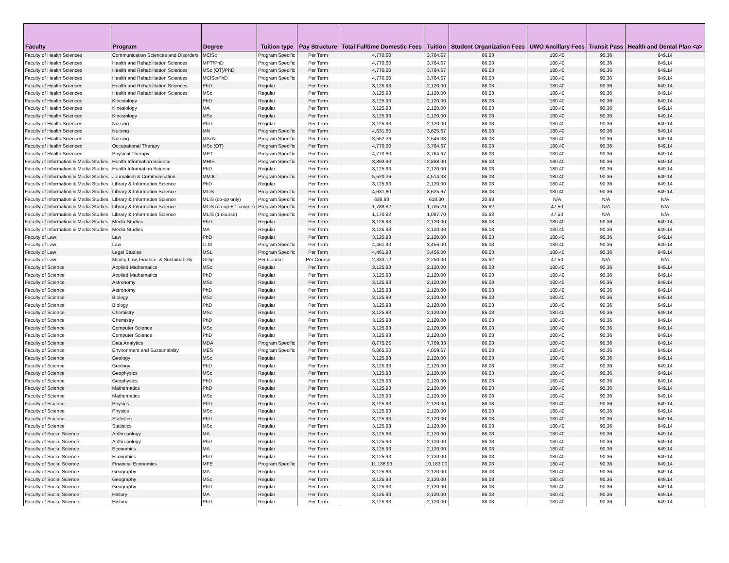| Faculty | Program | Degree | Tuition type | Pay Structure | Total Fulltime Domestic Fees | Tuition | Student Organization Fees | UWO Ancillary Fees | Transit Pass | Health and Dental Plan <a> |
| --- | --- | --- | --- | --- | --- | --- | --- | --- | --- | --- |
| Faculty of Health Sciences | Communication Sciences and Disorders | MClSc | Program Specific | Per Term | 4,770.60 | 3,764.67 | 86.03 | 180.40 | 90.36 | 649.14 |
| Faculty of Health Sciences | Health and Rehabilitation Sciences | MPT/PhD | Program Specific | Per Term | 4,770.60 | 3,764.67 | 86.03 | 180.40 | 90.36 | 649.14 |
| Faculty of Health Sciences | Health and Rehabilitation Sciences | MSc (OT)/PhD | Program Specific | Per Term | 4,770.60 | 3,764.67 | 86.03 | 180.40 | 90.36 | 649.14 |
| Faculty of Health Sciences | Health and Rehabilitation Sciences | MClSc/PhD | Program Specific | Per Term | 4,770.60 | 3,764.67 | 86.03 | 180.40 | 90.36 | 649.14 |
| Faculty of Health Sciences | Health and Rehabilitation Sciences | PhD | Regular | Per Term | 3,125.93 | 2,120.00 | 86.03 | 180.40 | 90.36 | 649.14 |
| Faculty of Health Sciences | Health and Rehabilitation Sciences | MSc | Regular | Per Term | 3,125.93 | 2,120.00 | 86.03 | 180.40 | 90.36 | 649.14 |
| Faculty of Health Sciences | Kinesiology | PhD | Regular | Per Term | 3,125.93 | 2,120.00 | 86.03 | 180.40 | 90.36 | 649.14 |
| Faculty of Health Sciences | Kinesiology | MA | Regular | Per Term | 3,125.93 | 2,120.00 | 86.03 | 180.40 | 90.36 | 649.14 |
| Faculty of Health Sciences | Kinesiology | MSc | Regular | Per Term | 3,125.93 | 2,120.00 | 86.03 | 180.40 | 90.36 | 649.14 |
| Faculty of Health Sciences | Nursing | PhD | Regular | Per Term | 3,125.93 | 2,120.00 | 86.03 | 180.40 | 90.36 | 649.14 |
| Faculty of Health Sciences | Nursing | MN | Program Specific | Per Term | 4,631.60 | 3,625.67 | 86.03 | 180.40 | 90.36 | 649.14 |
| Faculty of Health Sciences | Nursing | MScN | Program Specific | Per Term | 3,552.26 | 2,546.33 | 86.03 | 180.40 | 90.36 | 649.14 |
| Faculty of Health Sciences | Occupational Therapy | MSc (OT) | Program Specific | Per Term | 4,770.60 | 3,764.67 | 86.03 | 180.40 | 90.36 | 649.14 |
| Faculty of Health Sciences | Physical Therapy | MPT | Program Specific | Per Term | 4,770.60 | 3,764.67 | 86.03 | 180.40 | 90.36 | 649.14 |
| Faculty of Information & Media Studies | Health Information Science | MHIS | Program Specific | Per Term | 3,893.93 | 2,888.00 | 86.03 | 180.40 | 90.36 | 649.14 |
| Faculty of Information & Media Studies | Health Information Science | PhD | Regular | Per Term | 3,125.93 | 2,120.00 | 86.03 | 180.40 | 90.36 | 649.14 |
| Faculty of Information & Media Studies | Journalism & Communication | MMJC | Program Specific | Per Term | 5,520.26 | 4,514.33 | 86.03 | 180.40 | 90.36 | 649.14 |
| Faculty of Information & Media Studies | Library & Information Science | PhD | Regular | Per Term | 3,125.93 | 2,120.00 | 86.03 | 180.40 | 90.36 | 649.14 |
| Faculty of Information & Media Studies | Library & Information Science | MLIS | Program Specific | Per Term | 4,631.60 | 3,625.67 | 86.03 | 180.40 | 90.36 | 649.14 |
| Faculty of Information & Media Studies | Library & Information Science | MLIS (co-op only) | Program Specific | Per Term | 638.93 | 618.00 | 20.93 | N/A | N/A | N/A |
| Faculty of Information & Media Studies | Library & Information Science | MLIS (co-op + 1 course) | Program Specific | Per Term | 1,788.82 | 1,705.70 | 35.62 | 47.50 | N/A | N/A |
| Faculty of Information & Media Studies | Library & Information Science | MLIS (1 course) | Program Specific | Per Term | 1,170.82 | 1,087.70 | 35.62 | 47.50 | N/A | N/A |
| Faculty of Information & Media Studies | Media Studies | PhD | Regular | Per Term | 3,125.93 | 2,120.00 | 86.03 | 180.40 | 90.36 | 649.14 |
| Faculty of Information & Media Studies | Media Studies | MA | Regular | Per Term | 3,125.93 | 2,120.00 | 86.03 | 180.40 | 90.36 | 649.14 |
| Faculty of Law | Law | PhD | Regular | Per Term | 3,125.93 | 2,120.00 | 86.03 | 180.40 | 90.36 | 649.14 |
| Faculty of Law | Law | LLM | Program Specific | Per Term | 4,461.93 | 3,456.00 | 86.03 | 180.40 | 90.36 | 649.14 |
| Faculty of Law | Legal Studies | MSL | Program Specific | Per Term | 4,461.93 | 3,456.00 | 86.03 | 180.40 | 90.36 | 649.14 |
| Faculty of Law | Mining Law, Finance, & Sustainability | GDip | Per Course | Per Course | 2,333.12 | 2,250.00 | 35.62 | 47.50 | N/A | N/A |
| Faculty of Science | Applied Mathematics | MSc | Regular | Per Term | 3,125.93 | 2,120.00 | 86.03 | 180.40 | 90.36 | 649.14 |
| Faculty of Science | Applied Mathematics | PhD | Regular | Per Term | 3,125.93 | 2,120.00 | 86.03 | 180.40 | 90.36 | 649.14 |
| Faculty of Science | Astronomy | MSc | Regular | Per Term | 3,125.93 | 2,120.00 | 86.03 | 180.40 | 90.36 | 649.14 |
| Faculty of Science | Astronomy | PhD | Regular | Per Term | 3,125.93 | 2,120.00 | 86.03 | 180.40 | 90.36 | 649.14 |
| Faculty of Science | Biology | MSc | Regular | Per Term | 3,125.93 | 2,120.00 | 86.03 | 180.40 | 90.36 | 649.14 |
| Faculty of Science | Biology | PhD | Regular | Per Term | 3,125.93 | 2,120.00 | 86.03 | 180.40 | 90.36 | 649.14 |
| Faculty of Science | Chemistry | MSc | Regular | Per Term | 3,125.93 | 2,120.00 | 86.03 | 180.40 | 90.36 | 649.14 |
| Faculty of Science | Chemistry | PhD | Regular | Per Term | 3,125.93 | 2,120.00 | 86.03 | 180.40 | 90.36 | 649.14 |
| Faculty of Science | Computer Science | MSc | Regular | Per Term | 3,125.93 | 2,120.00 | 86.03 | 180.40 | 90.36 | 649.14 |
| Faculty of Science | Computer Science | PhD | Regular | Per Term | 3,125.93 | 2,120.00 | 86.03 | 180.40 | 90.36 | 649.14 |
| Faculty of Science | Data Analytics | MDA | Program Specific | Per Term | 8,775.26 | 7,769.33 | 86.03 | 180.40 | 90.36 | 649.14 |
| Faculty of Science | Environment and Sustainability | MES | Program Specific | Per Term | 5,065.60 | 4,059.67 | 86.03 | 180.40 | 90.36 | 649.14 |
| Faculty of Science | Geology | MSc | Regular | Per Term | 3,125.93 | 2,120.00 | 86.03 | 180.40 | 90.36 | 649.14 |
| Faculty of Science | Geology | PhD | Regular | Per Term | 3,125.93 | 2,120.00 | 86.03 | 180.40 | 90.36 | 649.14 |
| Faculty of Science | Geophysics | MSc | Regular | Per Term | 3,125.93 | 2,120.00 | 86.03 | 180.40 | 90.36 | 649.14 |
| Faculty of Science | Geophysics | PhD | Regular | Per Term | 3,125.93 | 2,120.00 | 86.03 | 180.40 | 90.36 | 649.14 |
| Faculty of Science | Mathematics | PhD | Regular | Per Term | 3,125.93 | 2,120.00 | 86.03 | 180.40 | 90.36 | 649.14 |
| Faculty of Science | Mathematics | MSc | Regular | Per Term | 3,125.93 | 2,120.00 | 86.03 | 180.40 | 90.36 | 649.14 |
| Faculty of Science | Physics | PhD | Regular | Per Term | 3,125.93 | 2,120.00 | 86.03 | 180.40 | 90.36 | 649.14 |
| Faculty of Science | Physics | MSc | Regular | Per Term | 3,125.93 | 2,120.00 | 86.03 | 180.40 | 90.36 | 649.14 |
| Faculty of Science | Statistics | PhD | Regular | Per Term | 3,125.93 | 2,120.00 | 86.03 | 180.40 | 90.36 | 649.14 |
| Faculty of Science | Statistics | MSc | Regular | Per Term | 3,125.93 | 2,120.00 | 86.03 | 180.40 | 90.36 | 649.14 |
| Faculty of Social Science | Anthropology | MA | Regular | Per Term | 3,125.93 | 2,120.00 | 86.03 | 180.40 | 90.36 | 649.14 |
| Faculty of Social Science | Anthropology | PhD | Regular | Per Term | 3,125.93 | 2,120.00 | 86.03 | 180.40 | 90.36 | 649.14 |
| Faculty of Social Science | Economics | MA | Regular | Per Term | 3,125.93 | 2,120.00 | 86.03 | 180.40 | 90.36 | 649.14 |
| Faculty of Social Science | Economics | PhD | Regular | Per Term | 3,125.93 | 2,120.00 | 86.03 | 180.40 | 90.36 | 649.14 |
| Faculty of Social Science | Financial Economics | MFE | Program Specific | Per Term | 11,188.93 | 10,183.00 | 86.03 | 180.40 | 90.36 | 649.14 |
| Faculty of Social Science | Geography | MA | Regular | Per Term | 3,125.93 | 2,120.00 | 86.03 | 180.40 | 90.36 | 649.14 |
| Faculty of Social Science | Geography | MSc | Regular | Per Term | 3,125.93 | 2,120.00 | 86.03 | 180.40 | 90.36 | 649.14 |
| Faculty of Social Science | Geography | PhD | Regular | Per Term | 3,125.93 | 2,120.00 | 86.03 | 180.40 | 90.36 | 649.14 |
| Faculty of Social Science | History | MA | Regular | Per Term | 3,125.93 | 2,120.00 | 86.03 | 180.40 | 90.36 | 649.14 |
| Faculty of Social Science | History | PhD | Regular | Per Term | 3,125.93 | 2,120.00 | 86.03 | 180.40 | 90.36 | 649.14 |